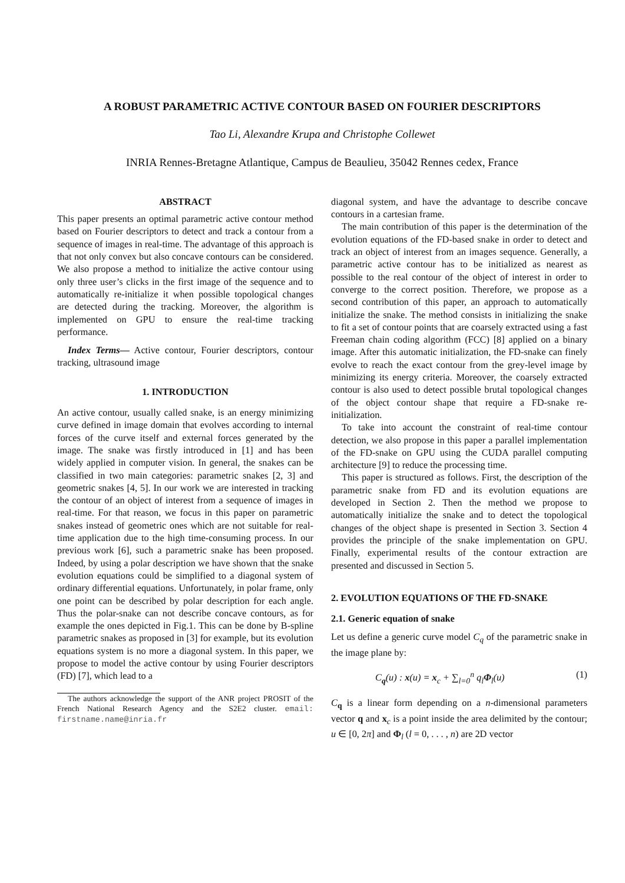A ROBUST PARAMETRIC ACTIVE CONTOUR BASED ON FOURIER DESCRIPTORS
Tao Li, Alexandre Krupa and Christophe Collewet
INRIA Rennes-Bretagne Atlantique, Campus de Beaulieu, 35042 Rennes cedex, France
ABSTRACT
This paper presents an optimal parametric active contour method based on Fourier descriptors to detect and track a contour from a sequence of images in real-time. The advantage of this approach is that not only convex but also concave contours can be considered. We also propose a method to initialize the active contour using only three user’s clicks in the first image of the sequence and to automatically re-initialize it when possible topological changes are detected during the tracking. Moreover, the algorithm is implemented on GPU to ensure the real-time tracking performance.
Index Terms— Active contour, Fourier descriptors, contour tracking, ultrasound image
1. INTRODUCTION
An active contour, usually called snake, is an energy minimizing curve defined in image domain that evolves according to internal forces of the curve itself and external forces generated by the image. The snake was firstly introduced in [1] and has been widely applied in computer vision. In general, the snakes can be classified in two main categories: parametric snakes [2, 3] and geometric snakes [4, 5]. In our work we are interested in tracking the contour of an object of interest from a sequence of images in real-time. For that reason, we focus in this paper on parametric snakes instead of geometric ones which are not suitable for real-time application due to the high time-consuming process. In our previous work [6], such a parametric snake has been proposed. Indeed, by using a polar description we have shown that the snake evolution equations could be simplified to a diagonal system of ordinary differential equations. Unfortunately, in polar frame, only one point can be described by polar description for each angle. Thus the polar-snake can not describe concave contours, as for example the ones depicted in Fig.1. This can be done by B-spline parametric snakes as proposed in [3] for example, but its evolution equations system is no more a diagonal system. In this paper, we propose to model the active contour by using Fourier descriptors (FD) [7], which lead to a
The authors acknowledge the support of the ANR project PROSIT of the French National Research Agency and the S2E2 cluster. email: firstname.name@inria.fr
diagonal system, and have the advantage to describe concave contours in a cartesian frame.
The main contribution of this paper is the determination of the evolution equations of the FD-based snake in order to detect and track an object of interest from an images sequence. Generally, a parametric active contour has to be initialized as nearest as possible to the real contour of the object of interest in order to converge to the correct position. Therefore, we propose as a second contribution of this paper, an approach to automatically initialize the snake. The method consists in initializing the snake to fit a set of contour points that are coarsely extracted using a fast Freeman chain coding algorithm (FCC) [8] applied on a binary image. After this automatic initialization, the FD-snake can finely evolve to reach the exact contour from the grey-level image by minimizing its energy criteria. Moreover, the coarsely extracted contour is also used to detect possible brutal topological changes of the object contour shape that require a FD-snake re-initialization.
To take into account the constraint of real-time contour detection, we also propose in this paper a parallel implementation of the FD-snake on GPU using the CUDA parallel computing architecture [9] to reduce the processing time.
This paper is structured as follows. First, the description of the parametric snake from FD and its evolution equations are developed in Section 2. Then the method we propose to automatically initialize the snake and to detect the topological changes of the object shape is presented in Section 3. Section 4 provides the principle of the snake implementation on GPU. Finally, experimental results of the contour extraction are presented and discussed in Section 5.
2. EVOLUTION EQUATIONS OF THE FD-SNAKE
2.1. Generic equation of snake
Let us define a generic curve model C<sub>q</sub> of the parametric snake in the image plane by:
C<sub>q</sub>(u) : x(u) = x<sub>c</sub> + ∑<sub>l=0</sub><sup>n</sup> q<sub>l</sub>Φ<sub>l</sub>(u) (1)
C<sub>q</sub> is a linear form depending on a n-dimensional parameters vector q and x<sub>c</sub> is a point inside the area delimited by the contour; u ∈ [0, 2π] and Φ<sub>l</sub> (l = 0, . . . , n) are 2D vector